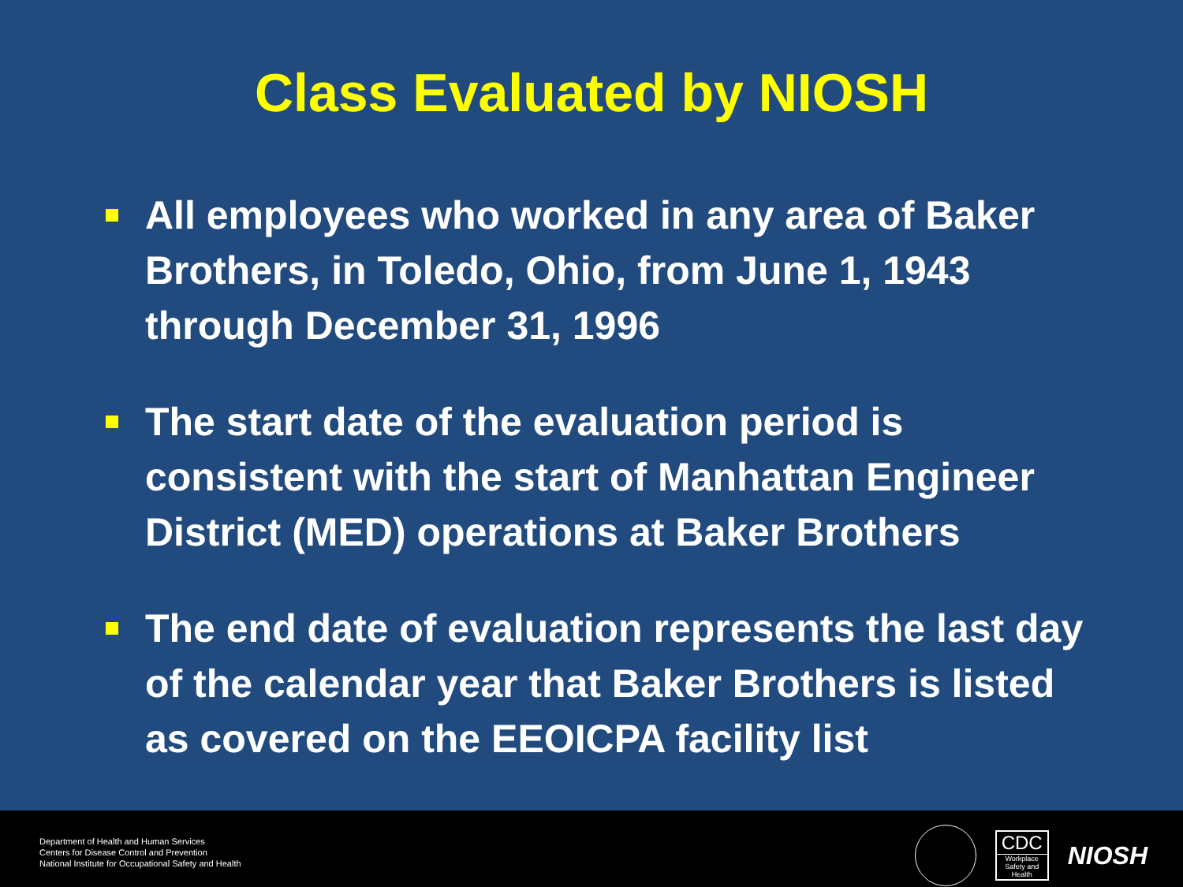Class Evaluated by NIOSH
All employees who worked in any area of Baker Brothers, in Toledo, Ohio, from June 1, 1943 through December 31, 1996
The start date of the evaluation period is consistent with the start of Manhattan Engineer District (MED) operations at Baker Brothers
The end date of evaluation represents the last day of the calendar year that Baker Brothers is listed as covered on the EEOICPA facility list
Department of Health and Human Services
Centers for Disease Control and Prevention
National Institute for Occupational Safety and Health
CDC
Workplace Safety and Health
NIOSH